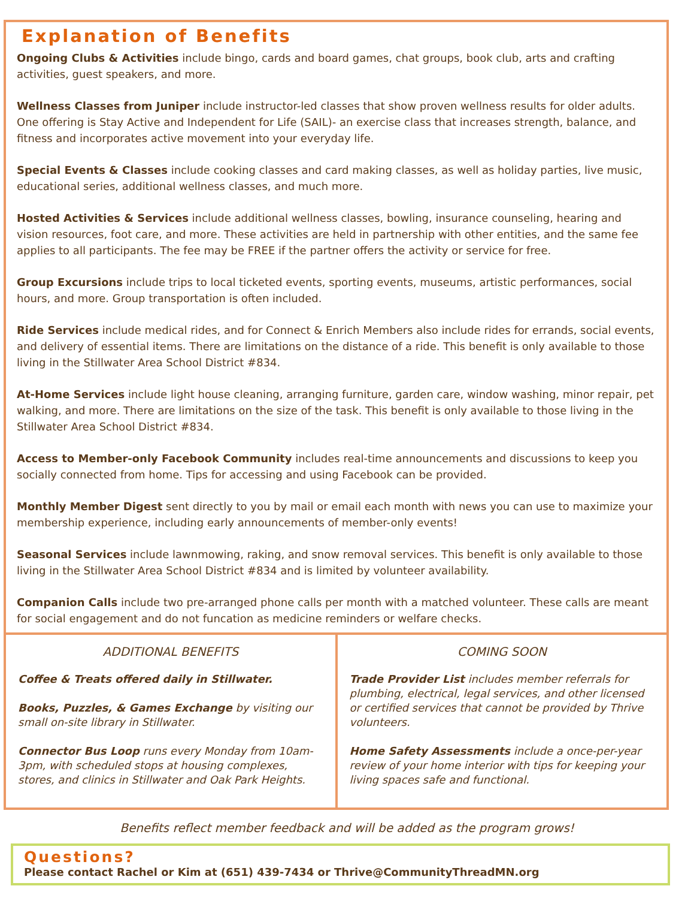Explanation of Benefits
Ongoing Clubs & Activities include bingo, cards and board games, chat groups, book club, arts and crafting activities, guest speakers, and more.
Wellness Classes from Juniper include instructor-led classes that show proven wellness results for older adults. One offering is Stay Active and Independent for Life (SAIL)- an exercise class that increases strength, balance, and fitness and incorporates active movement into your everyday life.
Special Events & Classes include cooking classes and card making classes, as well as holiday parties, live music, educational series, additional wellness classes, and much more.
Hosted Activities & Services include additional wellness classes, bowling, insurance counseling, hearing and vision resources, foot care, and more. These activities are held in partnership with other entities, and the same fee applies to all participants. The fee may be FREE if the partner offers the activity or service for free.
Group Excursions include trips to local ticketed events, sporting events, museums, artistic performances, social hours, and more. Group transportation is often included.
Ride Services include medical rides, and for Connect & Enrich Members also include rides for errands, social events, and delivery of essential items. There are limitations on the distance of a ride. This benefit is only available to those living in the Stillwater Area School District #834.
At-Home Services include light house cleaning, arranging furniture, garden care, window washing, minor repair, pet walking, and more. There are limitations on the size of the task. This benefit is only available to those living in the Stillwater Area School District #834.
Access to Member-only Facebook Community includes real-time announcements and discussions to keep you socially connected from home. Tips for accessing and using Facebook can be provided.
Monthly Member Digest sent directly to you by mail or email each month with news you can use to maximize your membership experience, including early announcements of member-only events!
Seasonal Services include lawnmowing, raking, and snow removal services. This benefit is only available to those living in the Stillwater Area School District #834 and is limited by volunteer availability.
Companion Calls include two pre-arranged phone calls per month with a matched volunteer. These calls are meant for social engagement and do not funcation as medicine reminders or welfare checks.
ADDITIONAL BENEFITS
Coffee & Treats offered daily in Stillwater.
Books, Puzzles, & Games Exchange by visiting our small on-site library in Stillwater.
Connector Bus Loop runs every Monday from 10am-3pm, with scheduled stops at housing complexes, stores, and clinics in Stillwater and Oak Park Heights.
COMING SOON
Trade Provider List includes member referrals for plumbing, electrical, legal services, and other licensed or certified services that cannot be provided by Thrive volunteers.
Home Safety Assessments include a once-per-year review of your home interior with tips for keeping your living spaces safe and functional.
Benefits reflect member feedback and will be added as the program grows!
Questions?
Please contact Rachel or Kim at (651) 439-7434 or Thrive@CommunityThreadMN.org